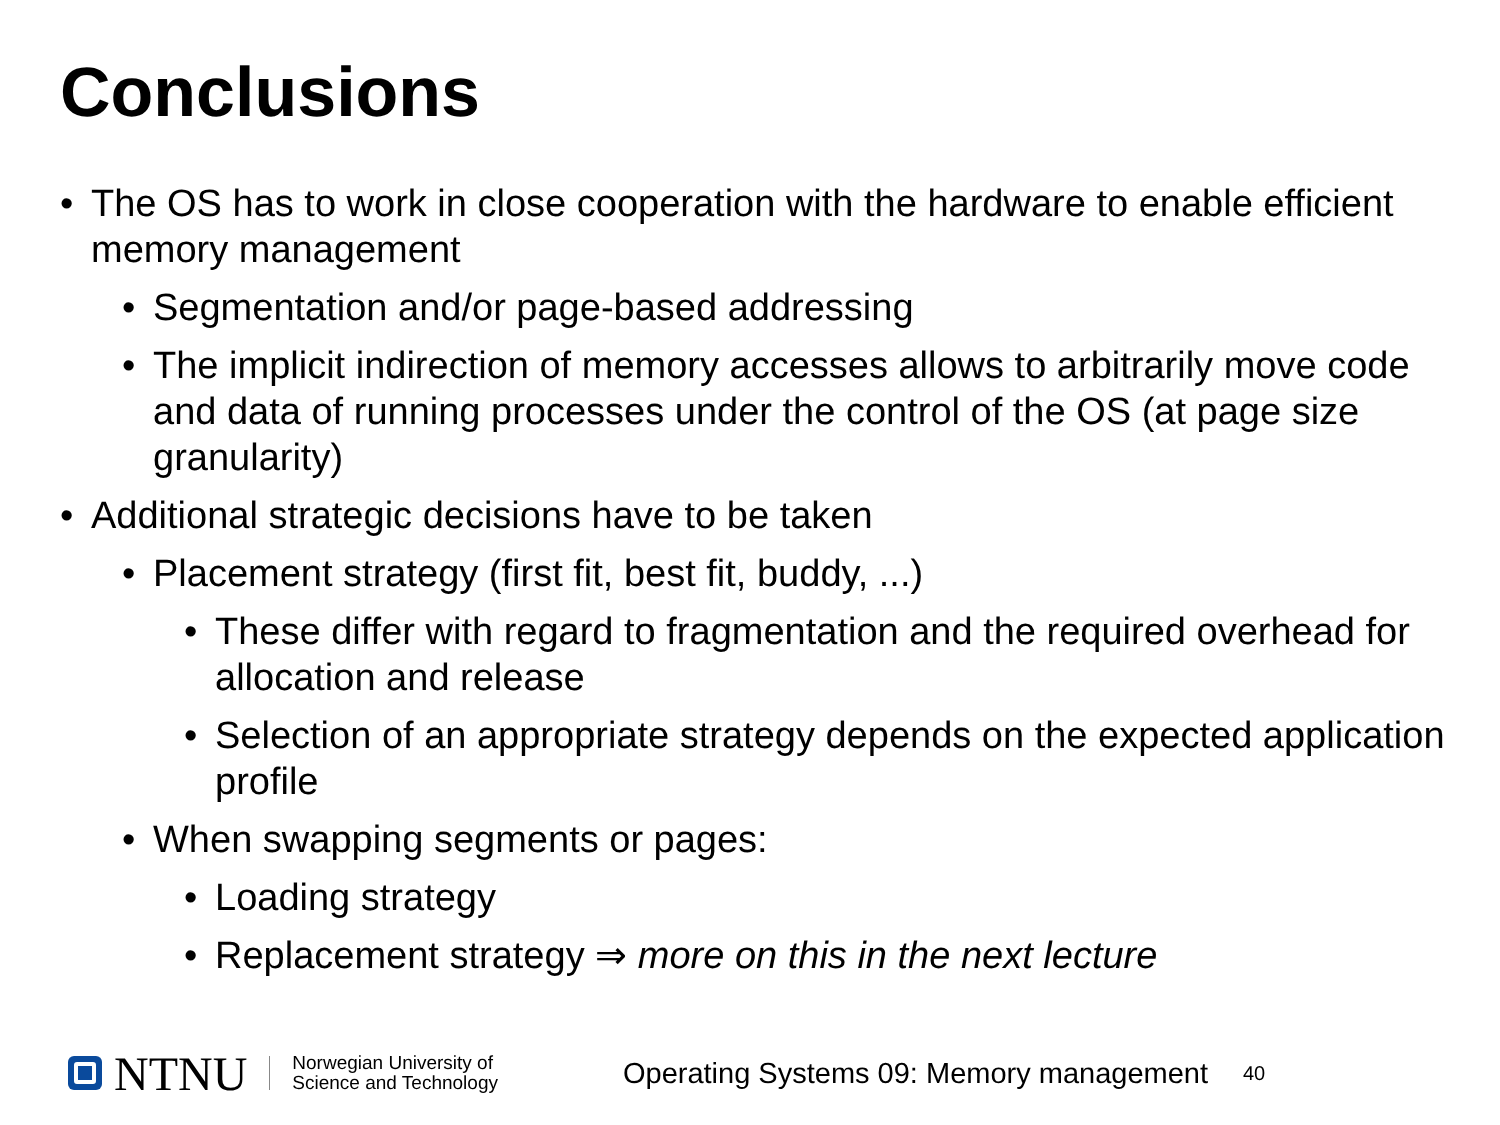Conclusions
• The OS has to work in close cooperation with the hardware to enable efficient memory management
• Segmentation and/or page-based addressing
• The implicit indirection of memory accesses allows to arbitrarily move code and data of running processes under the control of the OS (at page size granularity)
• Additional strategic decisions have to be taken
• Placement strategy (first fit, best fit, buddy, ...)
• These differ with regard to fragmentation and the required overhead for allocation and release
• Selection of an appropriate strategy depends on the expected application profile
• When swapping segments or pages:
• Loading strategy
• Replacement strategy ⇒ more on this in the next lecture
NTNU
Norwegian University of
Science and Technology
Operating Systems 09: Memory management
40